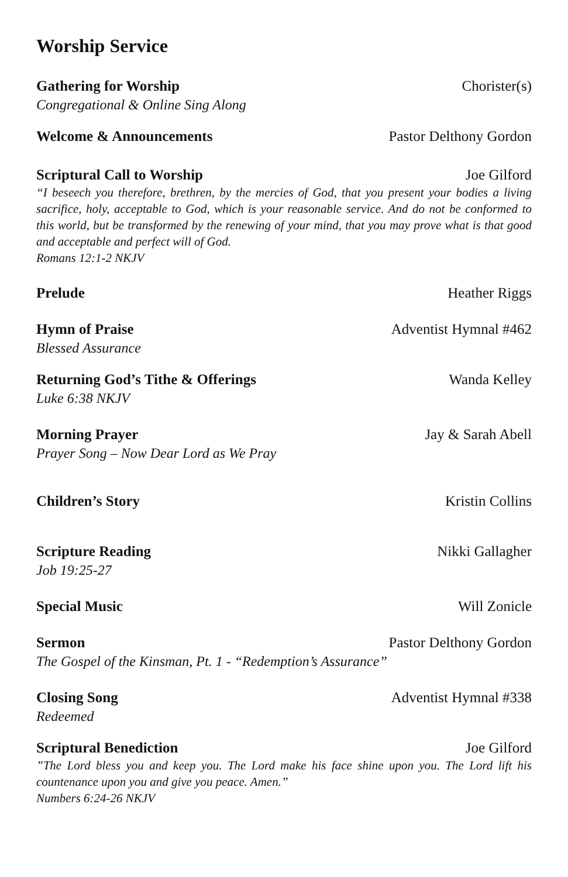Worship Service
Gathering for Worship Chorister(s)
Congregational & Online Sing Along
Welcome & Announcements Pastor Delthony Gordon
Scriptural Call to Worship Joe Gilford
“I beseech you therefore, brethren, by the mercies of God, that you present your bodies a living sacrifice, holy, acceptable to God, which is your reasonable service. And do not be conformed to this world, but be transformed by the renewing of your mind, that you may prove what is that good and acceptable and perfect will of God.
Romans 12:1-2 NKJV
Prelude Heather Riggs
Hymn of Praise Adventist Hymnal #462
Blessed Assurance
Returning God’s Tithe & Offerings Wanda Kelley
Luke 6:38 NKJV
Morning Prayer Jay & Sarah Abell
Prayer Song – Now Dear Lord as We Pray
Children’s Story Kristin Collins
Scripture Reading Nikki Gallagher
Job 19:25-27
Special Music Will Zonicle
Sermon Pastor Delthony Gordon
The Gospel of the Kinsman, Pt. 1 - “Redemption’s Assurance”
Closing Song Adventist Hymnal #338
Redeemed
Scriptural Benediction Joe Gilford
”The Lord bless you and keep you. The Lord make his face shine upon you. The Lord lift his countenance upon you and give you peace. Amen.”
Numbers 6:24-26 NKJV